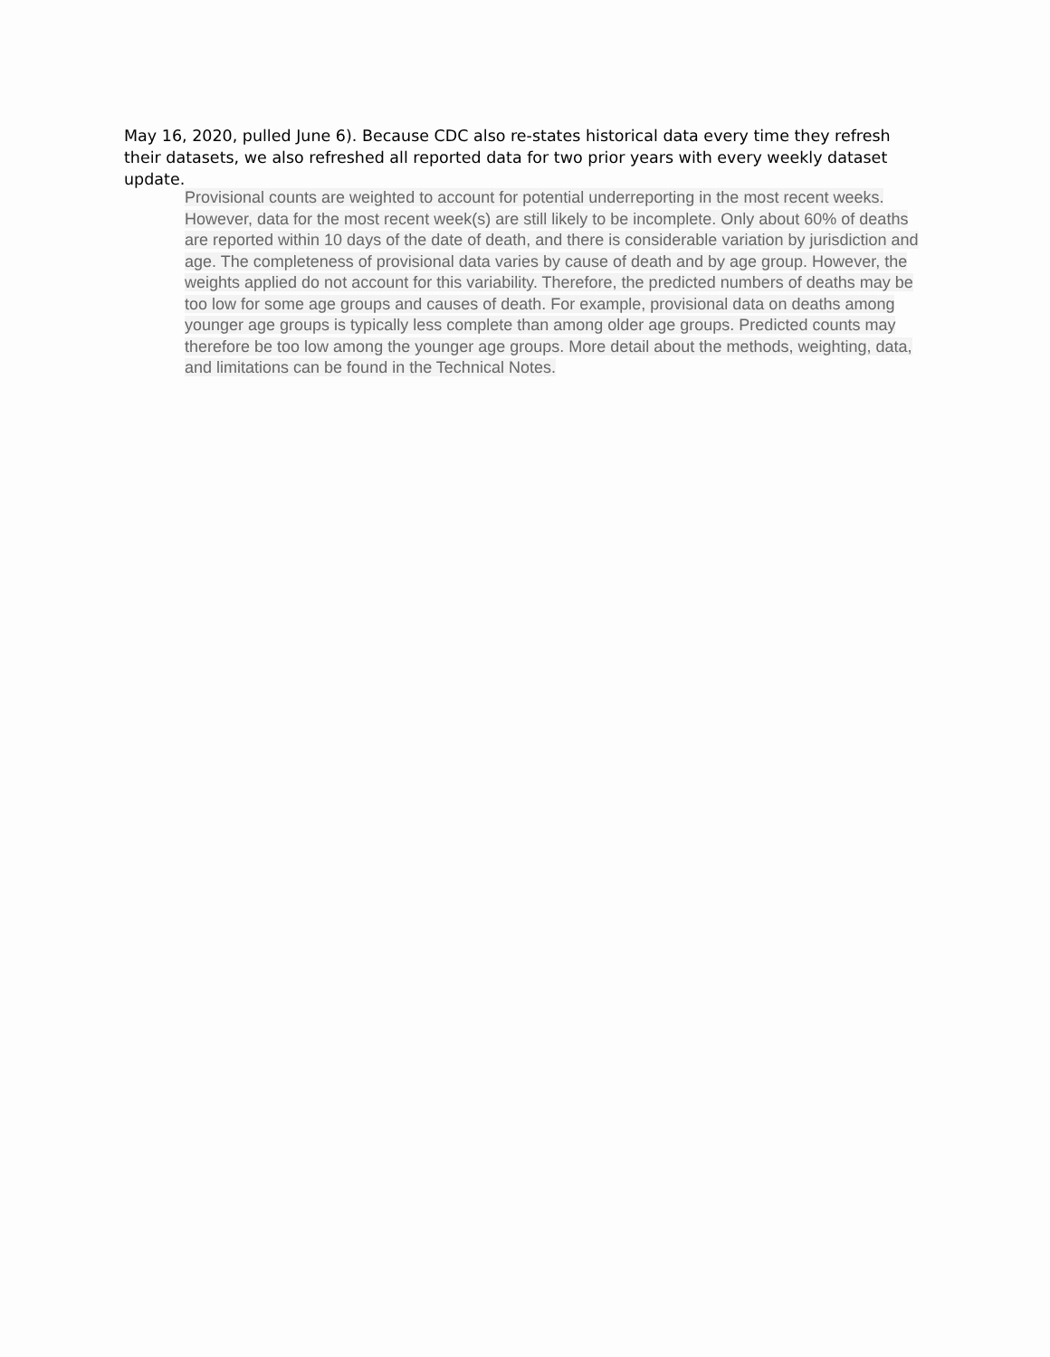May 16, 2020, pulled June 6). Because CDC also re-states historical data every time they refresh their datasets, we also refreshed all reported data for two prior years with every weekly dataset update.
Provisional counts are weighted to account for potential underreporting in the most recent weeks. However, data for the most recent week(s) are still likely to be incomplete. Only about 60% of deaths are reported within 10 days of the date of death, and there is considerable variation by jurisdiction and age. The completeness of provisional data varies by cause of death and by age group. However, the weights applied do not account for this variability. Therefore, the predicted numbers of deaths may be too low for some age groups and causes of death. For example, provisional data on deaths among younger age groups is typically less complete than among older age groups. Predicted counts may therefore be too low among the younger age groups. More detail about the methods, weighting, data, and limitations can be found in the Technical Notes.